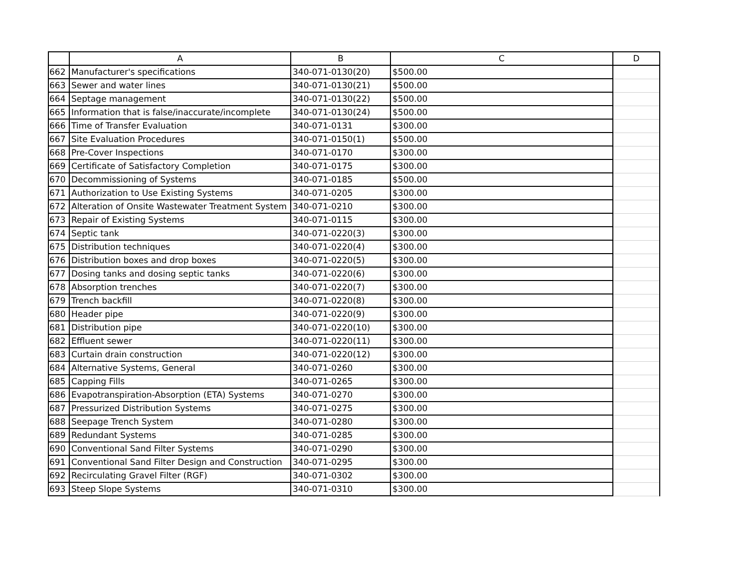| | A | B | C | D |
| --- | --- | --- | --- | --- |
| 662 | Manufacturer's specifications | 340-071-0130(20) | $500.00 | |
| 663 | Sewer and water lines | 340-071-0130(21) | $500.00 | |
| 664 | Septage management | 340-071-0130(22) | $500.00 | |
| 665 | Information that is false/inaccurate/incomplete | 340-071-0130(24) | $500.00 | |
| 666 | Time of Transfer Evaluation | 340-071-0131 | $300.00 | |
| 667 | Site Evaluation Procedures | 340-071-0150(1) | $500.00 | |
| 668 | Pre-Cover Inspections | 340-071-0170 | $300.00 | |
| 669 | Certificate of Satisfactory Completion | 340-071-0175 | $300.00 | |
| 670 | Decommissioning of Systems | 340-071-0185 | $500.00 | |
| 671 | Authorization to Use Existing Systems | 340-071-0205 | $300.00 | |
| 672 | Alteration of Onsite Wastewater Treatment System | 340-071-0210 | $300.00 | |
| 673 | Repair of Existing Systems | 340-071-0115 | $300.00 | |
| 674 | Septic tank | 340-071-0220(3) | $300.00 | |
| 675 | Distribution techniques | 340-071-0220(4) | $300.00 | |
| 676 | Distribution boxes and drop boxes | 340-071-0220(5) | $300.00 | |
| 677 | Dosing tanks and dosing septic tanks | 340-071-0220(6) | $300.00 | |
| 678 | Absorption trenches | 340-071-0220(7) | $300.00 | |
| 679 | Trench backfill | 340-071-0220(8) | $300.00 | |
| 680 | Header pipe | 340-071-0220(9) | $300.00 | |
| 681 | Distribution pipe | 340-071-0220(10) | $300.00 | |
| 682 | Effluent sewer | 340-071-0220(11) | $300.00 | |
| 683 | Curtain drain construction | 340-071-0220(12) | $300.00 | |
| 684 | Alternative Systems, General | 340-071-0260 | $300.00 | |
| 685 | Capping Fills | 340-071-0265 | $300.00 | |
| 686 | Evapotranspiration-Absorption (ETA) Systems | 340-071-0270 | $300.00 | |
| 687 | Pressurized Distribution Systems | 340-071-0275 | $300.00 | |
| 688 | Seepage Trench System | 340-071-0280 | $300.00 | |
| 689 | Redundant Systems | 340-071-0285 | $300.00 | |
| 690 | Conventional Sand Filter Systems | 340-071-0290 | $300.00 | |
| 691 | Conventional Sand Filter Design and Construction | 340-071-0295 | $300.00 | |
| 692 | Recirculating Gravel Filter (RGF) | 340-071-0302 | $300.00 | |
| 693 | Steep Slope Systems | 340-071-0310 | $300.00 | |